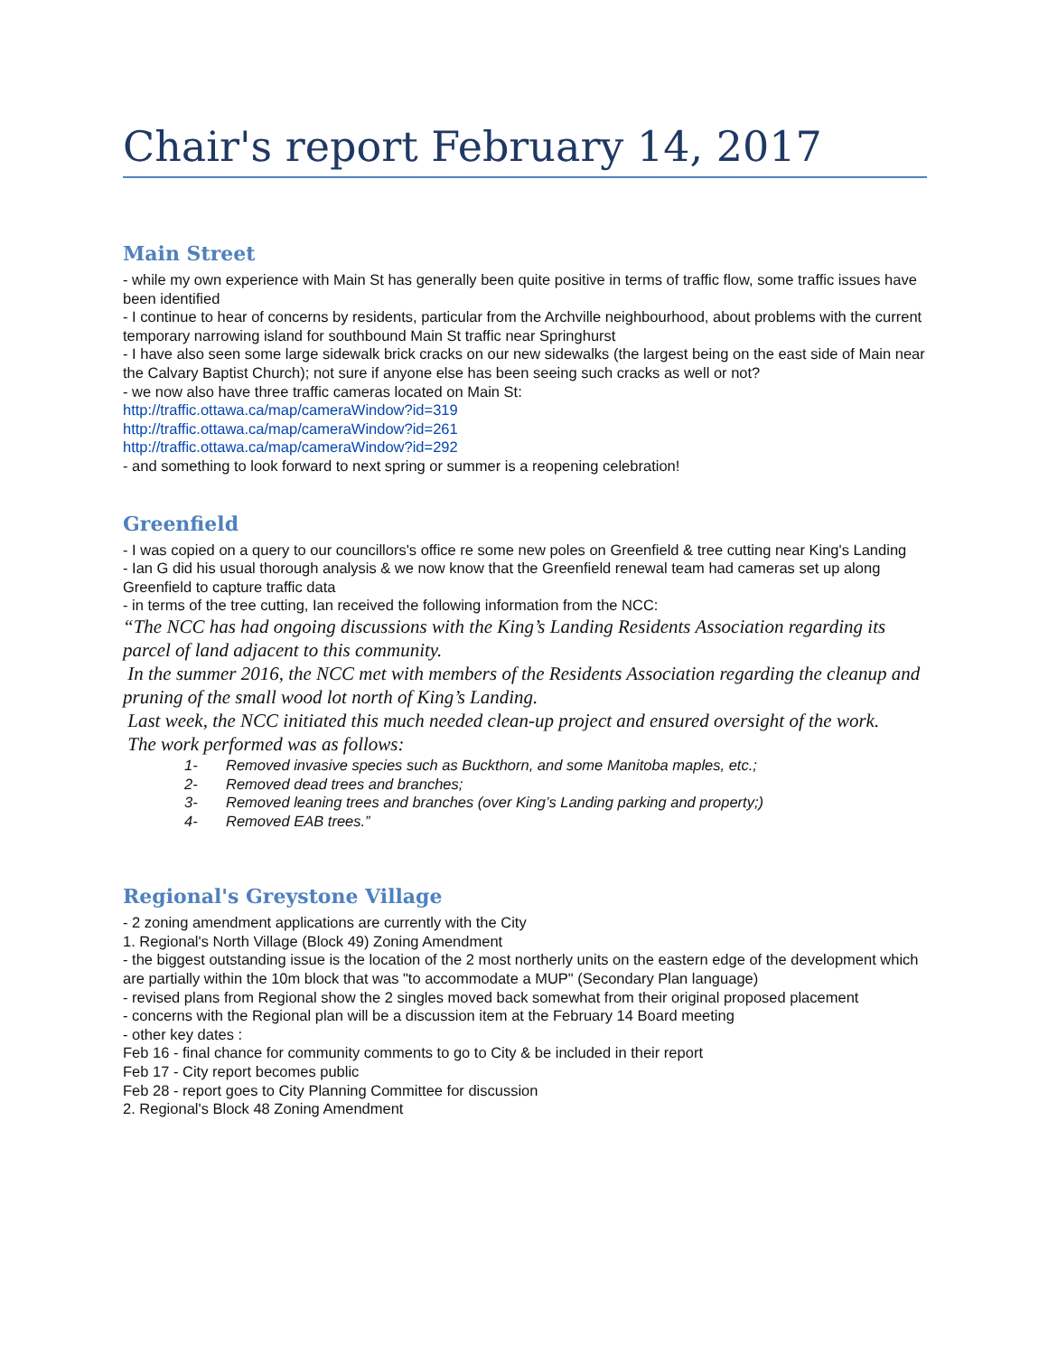Chair's report February 14, 2017
Main Street
- while my own experience with Main St has generally been quite positive in terms of traffic flow, some traffic issues have been identified
- I continue to hear of concerns by residents, particular from the Archville neighbourhood, about problems with the current temporary narrowing island for southbound Main St traffic near Springhurst
- I have also seen some large sidewalk brick cracks on our new sidewalks (the largest being on the east side of Main near the Calvary Baptist Church); not sure if anyone else has been seeing such cracks as well or not?
- we now also have three traffic cameras located on Main St:
http://traffic.ottawa.ca/map/cameraWindow?id=319
http://traffic.ottawa.ca/map/cameraWindow?id=261
http://traffic.ottawa.ca/map/cameraWindow?id=292
- and something to look forward to next spring or summer is a reopening celebration!
Greenfield
- I was copied on a query to our councillors's office re some new poles on Greenfield & tree cutting near King's Landing
- Ian G did his usual thorough analysis & we now know that the Greenfield renewal team had cameras set up along Greenfield to capture traffic data
- in terms of the tree cutting, Ian received the following information from the NCC:
“The NCC has had ongoing discussions with the King’s Landing Residents Association regarding its parcel of land adjacent to this community.
In the summer 2016, the NCC met with members of the Residents Association regarding the cleanup and pruning of the small wood lot north of King’s Landing.
Last week, the NCC initiated this much needed clean-up project and ensured oversight of the work.
The work performed was as follows:
1- Removed invasive species such as Buckthorn, and some Manitoba maples, etc.;
2- Removed dead trees and branches;
3- Removed leaning trees and branches (over King’s Landing parking and property;)
4- Removed EAB trees.”
Regional's Greystone Village
- 2 zoning amendment applications are currently with the City
1. Regional's North Village (Block 49) Zoning Amendment
- the biggest outstanding issue is the location of the 2 most northerly units on the eastern edge of the development which are partially within the 10m block that was "to accommodate a MUP" (Secondary Plan language)
- revised plans from Regional show the 2 singles moved back somewhat from their original proposed placement
- concerns with the Regional plan will be a discussion item at the February 14 Board meeting
- other key dates :
Feb 16 - final chance for community comments to go to City & be included in their report
Feb 17 - City report becomes public
Feb 28 - report goes to City Planning Committee for discussion
2. Regional's Block 48 Zoning Amendment